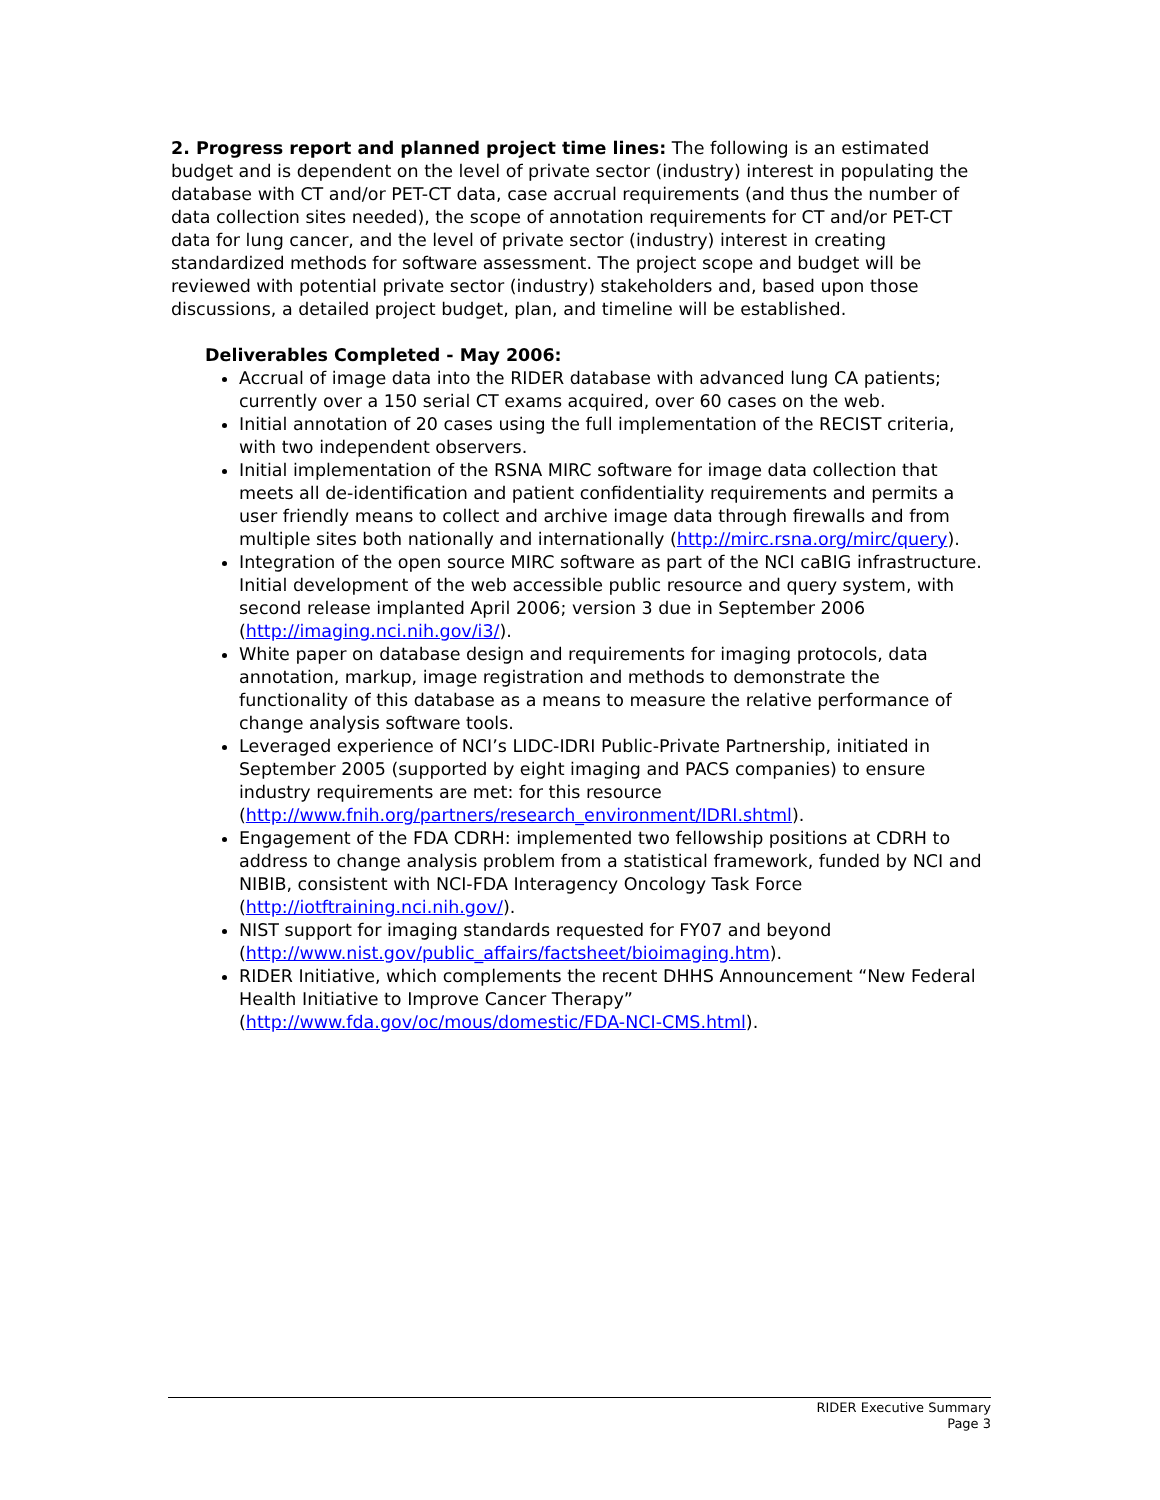2. Progress report and planned project time lines: The following is an estimated budget and is dependent on the level of private sector (industry) interest in populating the database with CT and/or PET-CT data, case accrual requirements (and thus the number of data collection sites needed), the scope of annotation requirements for CT and/or PET-CT data for lung cancer, and the level of private sector (industry) interest in creating standardized methods for software assessment. The project scope and budget will be reviewed with potential private sector (industry) stakeholders and, based upon those discussions, a detailed project budget, plan, and timeline will be established.
Deliverables Completed - May 2006:
Accrual of image data into the RIDER database with advanced lung CA patients; currently over a 150 serial CT exams acquired, over 60 cases on the web.
Initial annotation of 20 cases using the full implementation of the RECIST criteria, with two independent observers.
Initial implementation of the RSNA MIRC software for image data collection that meets all de-identification and patient confidentiality requirements and permits a user friendly means to collect and archive image data through firewalls and from multiple sites both nationally and internationally (http://mirc.rsna.org/mirc/query).
Integration of the open source MIRC software as part of the NCI caBIG infrastructure. Initial development of the web accessible public resource and query system, with second release implanted April 2006; version 3 due in September 2006 (http://imaging.nci.nih.gov/i3/).
White paper on database design and requirements for imaging protocols, data annotation, markup, image registration and methods to demonstrate the functionality of this database as a means to measure the relative performance of change analysis software tools.
Leveraged experience of NCI’s LIDC-IDRI Public-Private Partnership, initiated in September 2005 (supported by eight imaging and PACS companies) to ensure industry requirements are met: for this resource (http://www.fnih.org/partners/research_environment/IDRI.shtml).
Engagement of the FDA CDRH: implemented two fellowship positions at CDRH to address to change analysis problem from a statistical framework, funded by NCI and NIBIB, consistent with NCI-FDA Interagency Oncology Task Force (http://iotftraining.nci.nih.gov/).
NIST support for imaging standards requested for FY07 and beyond (http://www.nist.gov/public_affairs/factsheet/bioimaging.htm).
RIDER Initiative, which complements the recent DHHS Announcement “New Federal Health Initiative to Improve Cancer Therapy” (http://www.fda.gov/oc/mous/domestic/FDA-NCI-CMS.html).
RIDER Executive Summary
Page 3